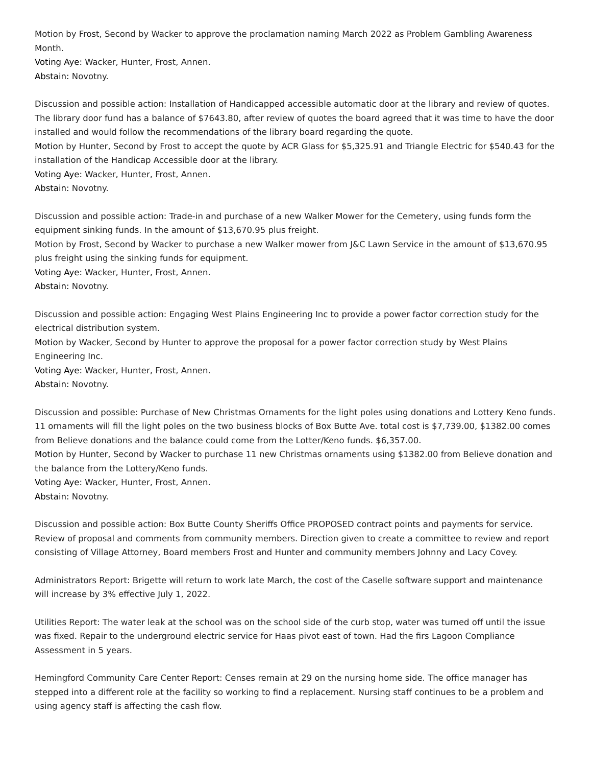Motion by Frost, Second by Wacker to approve the proclamation naming March 2022 as Problem Gambling Awareness Month.
Voting Aye: Wacker, Hunter, Frost, Annen.
Abstain: Novotny.
Discussion and possible action: Installation of Handicapped accessible automatic door at the library and review of quotes. The library door fund has a balance of $7643.80, after review of quotes the board agreed that it was time to have the door installed and would follow the recommendations of the library board regarding the quote.
Motion by Hunter, Second by Frost to accept the quote by ACR Glass for $5,325.91 and Triangle Electric for $540.43 for the installation of the Handicap Accessible door at the library.
Voting Aye: Wacker, Hunter, Frost, Annen.
Abstain: Novotny.
Discussion and possible action: Trade-in and purchase of a new Walker Mower for the Cemetery, using funds form the equipment sinking funds. In the amount of $13,670.95 plus freight.
Motion by Frost, Second by Wacker to purchase a new Walker mower from J&C Lawn Service in the amount of $13,670.95 plus freight using the sinking funds for equipment.
Voting Aye: Wacker, Hunter, Frost, Annen.
Abstain: Novotny.
Discussion and possible action: Engaging West Plains Engineering Inc to provide a power factor correction study for the electrical distribution system.
Motion by Wacker, Second by Hunter to approve the proposal for a power factor correction study by West Plains Engineering Inc.
Voting Aye: Wacker, Hunter, Frost, Annen.
Abstain: Novotny.
Discussion and possible: Purchase of New Christmas Ornaments for the light poles using donations and Lottery Keno funds. 11 ornaments will fill the light poles on the two business blocks of Box Butte Ave. total cost is $7,739.00, $1382.00 comes from Believe donations and the balance could come from the Lotter/Keno funds. $6,357.00.
Motion by Hunter, Second by Wacker to purchase 11 new Christmas ornaments using $1382.00 from Believe donation and the balance from the Lottery/Keno funds.
Voting Aye: Wacker, Hunter, Frost, Annen.
Abstain: Novotny.
Discussion and possible action: Box Butte County Sheriffs Office PROPOSED contract points and payments for service. Review of proposal and comments from community members. Direction given to create a committee to review and report consisting of Village Attorney, Board members Frost and Hunter and community members Johnny and Lacy Covey.
Administrators Report: Brigette will return to work late March, the cost of the Caselle software support and maintenance will increase by 3% effective July 1, 2022.
Utilities Report: The water leak at the school was on the school side of the curb stop, water was turned off until the issue was fixed. Repair to the underground electric service for Haas pivot east of town. Had the firs Lagoon Compliance Assessment in 5 years.
Hemingford Community Care Center Report: Censes remain at 29 on the nursing home side. The office manager has stepped into a different role at the facility so working to find a replacement. Nursing staff continues to be a problem and using agency staff is affecting the cash flow.